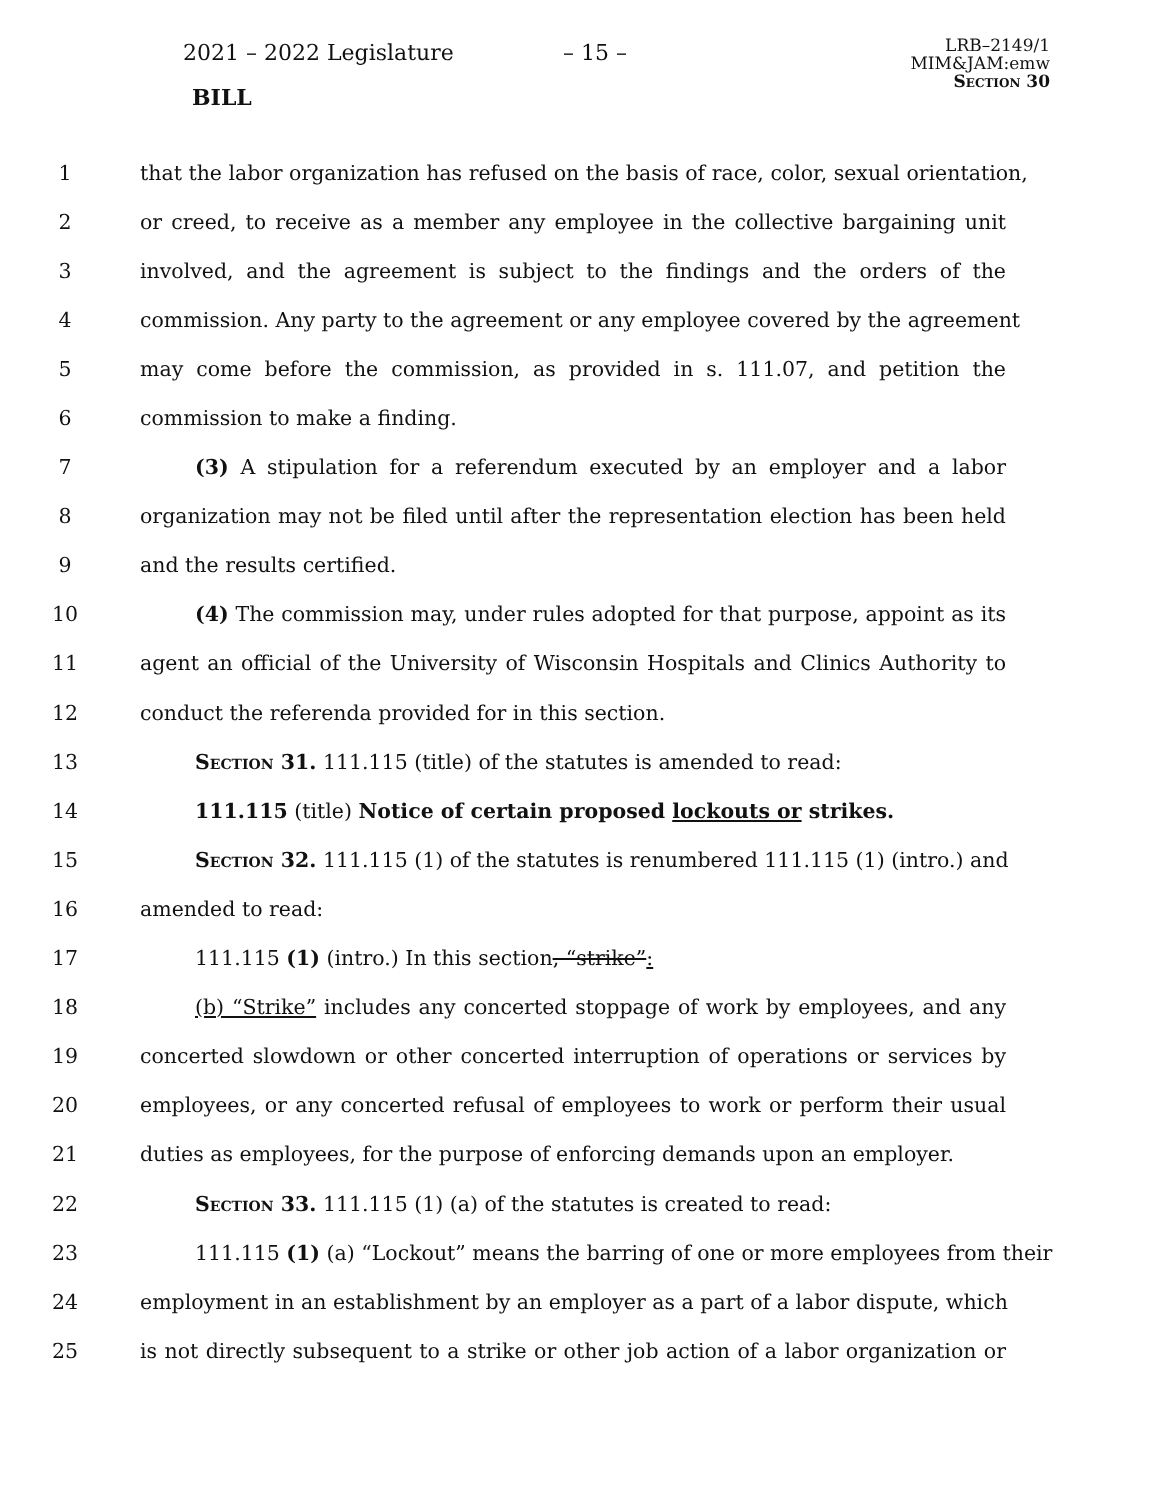2021 – 2022 Legislature – 15 –
LRB–2149/1
MIM&JAM:emw
Section 30
BILL
1 that the labor organization has refused on the basis of race, color, sexual orientation,
2 or creed, to receive as a member any employee in the collective bargaining unit
3 involved, and the agreement is subject to the findings and the orders of the
4 commission. Any party to the agreement or any employee covered by the agreement
5 may come before the commission, as provided in s. 111.07, and petition the
6 commission to make a finding.
7 (3) A stipulation for a referendum executed by an employer and a labor
8 organization may not be filed until after the representation election has been held
9 and the results certified.
10 (4) The commission may, under rules adopted for that purpose, appoint as its
11 agent an official of the University of Wisconsin Hospitals and Clinics Authority to
12 conduct the referenda provided for in this section.
13 Section 31. 111.115 (title) of the statutes is amended to read:
14 111.115 (title) Notice of certain proposed lockouts or strikes.
15 Section 32. 111.115 (1) of the statutes is renumbered 111.115 (1) (intro.) and
16 amended to read:
17 111.115 (1) (intro.) In this section, “strike”:
18 (b) “Strike” includes any concerted stoppage of work by employees, and any
19 concerted slowdown or other concerted interruption of operations or services by
20 employees, or any concerted refusal of employees to work or perform their usual
21 duties as employees, for the purpose of enforcing demands upon an employer.
22 Section 33. 111.115 (1) (a) of the statutes is created to read:
23 111.115 (1) (a) “Lockout” means the barring of one or more employees from their
24 employment in an establishment by an employer as a part of a labor dispute, which
25 is not directly subsequent to a strike or other job action of a labor organization or